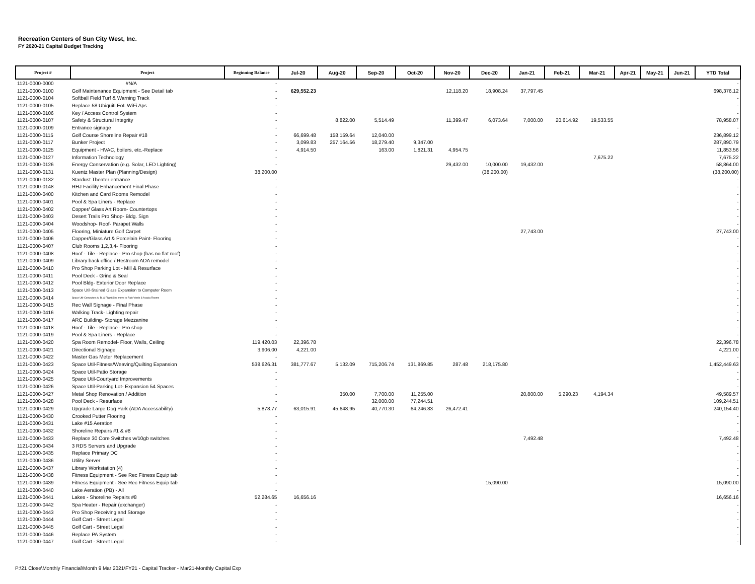Recreation Centers of Sun City West, Inc.
FY 2020-21 Capital Budget Tracking
| Project # | Project | Beginning Balance | Jul-20 | Aug-20 | Sep-20 | Oct-20 | Nov-20 | Dec-20 | Jan-21 | Feb-21 | Mar-21 | Apr-21 | May-21 | Jun-21 | YTD Total |
| --- | --- | --- | --- | --- | --- | --- | --- | --- | --- | --- | --- | --- | --- | --- | --- |
| 1121-0000-0000 | #N/A | - | | | | | | | | | | | | | - |
| 1121-0000-0100 | Golf Maintenance Equipment - See Detail tab | - | 629,552.23 | | | | 12,118.20 | 18,908.24 | 37,797.45 | | | | | | 698,376.12 |
| 1121-0000-0104 | Softball Field Turf & Warning Track | - | | | | | | | | | | | | | - |
| 1121-0000-0105 | Replace 58 Ubiquiti EoL WiFi Aps | - | | | | | | | | | | | | | - |
| 1121-0000-0106 | Key / Access Control System | - | | | | | | | | | | | | | - |
| 1121-0000-0107 | Safety & Structural Integrity | - | | 8,822.00 | 5,514.49 | | 11,399.47 | 6,073.64 | 7,000.00 | 20,614.92 | 19,533.55 | | | | 78,958.07 |
| 1121-0000-0109 | Entrance signage | - | | | | | | | | | | | | | - |
| 1121-0000-0115 | Golf Course Shoreline Repair #18 | - | 66,699.48 | 158,159.64 | 12,040.00 | | | | | | | | | | 236,899.12 |
| 1121-0000-0117 | Bunker Project | - | 3,099.83 | 257,164.56 | 18,279.40 | 9,347.00 | | | | | | | | | 287,890.79 |
| 1121-0000-0125 | Equipment - HVAC, boilers, etc.-Replace | - | 4,914.50 | | 163.00 | 1,821.31 | 4,954.75 | | | | | | | | 11,853.56 |
| 1121-0000-0127 | Information Technology | - | | | | | | | | | 7,675.22 | | | | 7,675.22 |
| 1121-0000-0126 | Energy Conservation (e.g. Solar, LED Lighting) | - | | | | | 29,432.00 | 10,000.00 | 19,432.00 | | | | | | 58,864.00 |
| 1121-0000-0131 | Kuentz Master Plan (Planning/Design) | 38,200.00 | | | | | | (38,200.00) | | | | | | | (38,200.00) |
| 1121-0000-0132 | Stardust Theater entrance | - | | | | | | | | | | | | | - |
| 1121-0000-0148 | RHJ Facility Enhancement Final Phase | - | | | | | | | | | | | | | - |
| 1121-0000-0400 | Kitchen and Card Rooms Remodel | - | | | | | | | | | | | | | - |
| 1121-0000-0401 | Pool & Spa Liners - Replace | - | | | | | | | | | | | | | - |
| 1121-0000-0402 | Copper/ Glass Art Room- Countertops | - | | | | | | | | | | | | | - |
| 1121-0000-0403 | Desert Trails Pro Shop- Bldg. Sign | - | | | | | | | | | | | | | - |
| 1121-0000-0404 | Woodshop- Roof- Parapet Walls | - | | | | | | | | | | | | | - |
| 1121-0000-0405 | Flooring, Miniature Golf Carpet | - | | | | | | | 27,743.00 | | | | | | 27,743.00 |
| 1121-0000-0406 | Copper/Glass Art & Porcelain Paint- Flooring | - | | | | | | | | | | | | | - |
| 1121-0000-0407 | Club Rooms 1,2,3,4- Flooring | - | | | | | | | | | | | | | - |
| 1121-0000-0408 | Roof - Tile - Replace - Pro shop (has no flat roof) | - | | | | | | | | | | | | | - |
| 1121-0000-0409 | Library back office / Restroom ADA remodel | - | | | | | | | | | | | | | - |
| 1121-0000-0410 | Pro Shop Parking Lot - Mill & Resurface | - | | | | | | | | | | | | | - |
| 1121-0000-0411 | Pool Deck - Grind & Seal | - | | | | | | | | | | | | | - |
| 1121-0000-0412 | Pool Bldg- Exterior Door Replace | - | | | | | | | | | | | | | - |
| 1121-0000-0413 | Space Util-Stained Glass Expansion to Computer Room | - | | | | | | | | | | | | | - |
| 1121-0000-0414 | Space Util-Computers A, B, & Flight Sim; move to Palo Verde & Acacia Rooms | - | | | | | | | | | | | | | - |
| 1121-0000-0415 | Rec Wall Signage - Final Phase | - | | | | | | | | | | | | | - |
| 1121-0000-0416 | Walking Track- Lighting repair | - | | | | | | | | | | | | | - |
| 1121-0000-0417 | ARC Building- Storage Mezzanine | - | | | | | | | | | | | | | - |
| 1121-0000-0418 | Roof - Tile - Replace - Pro shop | - | | | | | | | | | | | | | - |
| 1121-0000-0419 | Pool & Spa Liners - Replace | - | | | | | | | | | | | | | - |
| 1121-0000-0420 | Spa Room Remodel- Floor, Walls, Ceiling | 119,420.03 | 22,396.78 | | | | | | | | | | | | 22,396.78 |
| 1121-0000-0421 | Directional Signage | 3,906.00 | 4,221.00 | | | | | | | | | | | | 4,221.00 |
| 1121-0000-0422 | Master Gas Meter Replacement | - | | | | | | | | | | | | | - |
| 1121-0000-0423 | Space Util-Fitness/Weaving/Quilting Expansion | 538,626.31 | 381,777.67 | 5,132.09 | 715,206.74 | 131,869.85 | 287.48 | 218,175.80 | | | | | | | 1,452,449.63 |
| 1121-0000-0424 | Space Util-Patio Storage | - | | | | | | | | | | | | | - |
| 1121-0000-0425 | Space Util-Courtyard Improvements | - | | | | | | | | | | | | | - |
| 1121-0000-0426 | Space Util-Parking Lot- Expansion 54 Spaces | - | | | | | | | | | | | | | - |
| 1121-0000-0427 | Metal Shop Renovation / Addition | - | | 350.00 | 7,700.00 | 11,255.00 | | | 20,800.00 | 5,290.23 | 4,194.34 | | | | 49,589.57 |
| 1121-0000-0428 | Pool Deck - Resurface | - | | | 32,000.00 | 77,244.51 | | | | | | | | | 109,244.51 |
| 1121-0000-0429 | Upgrade Large Dog Park (ADA Accessability) | 5,878.77 | 63,015.91 | 45,648.95 | 40,770.30 | 64,246.83 | 26,472.41 | | | | | | | | 240,154.40 |
| 1121-0000-0430 | Crooked Putter Flooring | - | | | | | | | | | | | | | - |
| 1121-0000-0431 | Lake #15 Aeration | - | | | | | | | | | | | | | - |
| 1121-0000-0432 | Shoreline Repairs #1 & #8 | - | | | | | | | | | | | | | - |
| 1121-0000-0433 | Replace 30 Core Switches w/10gb switches | - | | | | | | | 7,492.48 | | | | | | 7,492.48 |
| 1121-0000-0434 | 3 RDS Servers and Upgrade | - | | | | | | | | | | | | | - |
| 1121-0000-0435 | Replace Primary DC | - | | | | | | | | | | | | | - |
| 1121-0000-0436 | Utility Server | - | | | | | | | | | | | | | - |
| 1121-0000-0437 | Library Workstation (4) | - | | | | | | | | | | | | | - |
| 1121-0000-0438 | Fitness Equipment - See Rec Fitness Equip tab | - | | | | | | | | | | | | | - |
| 1121-0000-0439 | Fitness Equipment - See Rec Fitness Equip tab | - | | | | | | 15,090.00 | | | | | | | 15,090.00 |
| 1121-0000-0440 | Lake Aeration (PB) - All | - | | | | | | | | | | | | | - |
| 1121-0000-0441 | Lakes - Shoreline Repairs #8 | 52,284.65 | 16,656.16 | | | | | | | | | | | | 16,656.16 |
| 1121-0000-0442 | Spa Heater - Repair (exchanger) | - | | | | | | | | | | | | | - |
| 1121-0000-0443 | Pro Shop Receiving and Storage | - | | | | | | | | | | | | | - |
| 1121-0000-0444 | Golf Cart - Street Legal | - | | | | | | | | | | | | | - |
| 1121-0000-0445 | Golf Cart - Street Legal | - | | | | | | | | | | | | | - |
| 1121-0000-0446 | Replace PA System | - | | | | | | | | | | | | | - |
| 1121-0000-0447 | Golf Cart - Street Legal | - | | | | | | | | | | | | | - |
P:\21 Close\Monthly Financial\Month 9 Mar 2021\FY21 - Capital Tracker - Mar21-Monthly Capital Exp